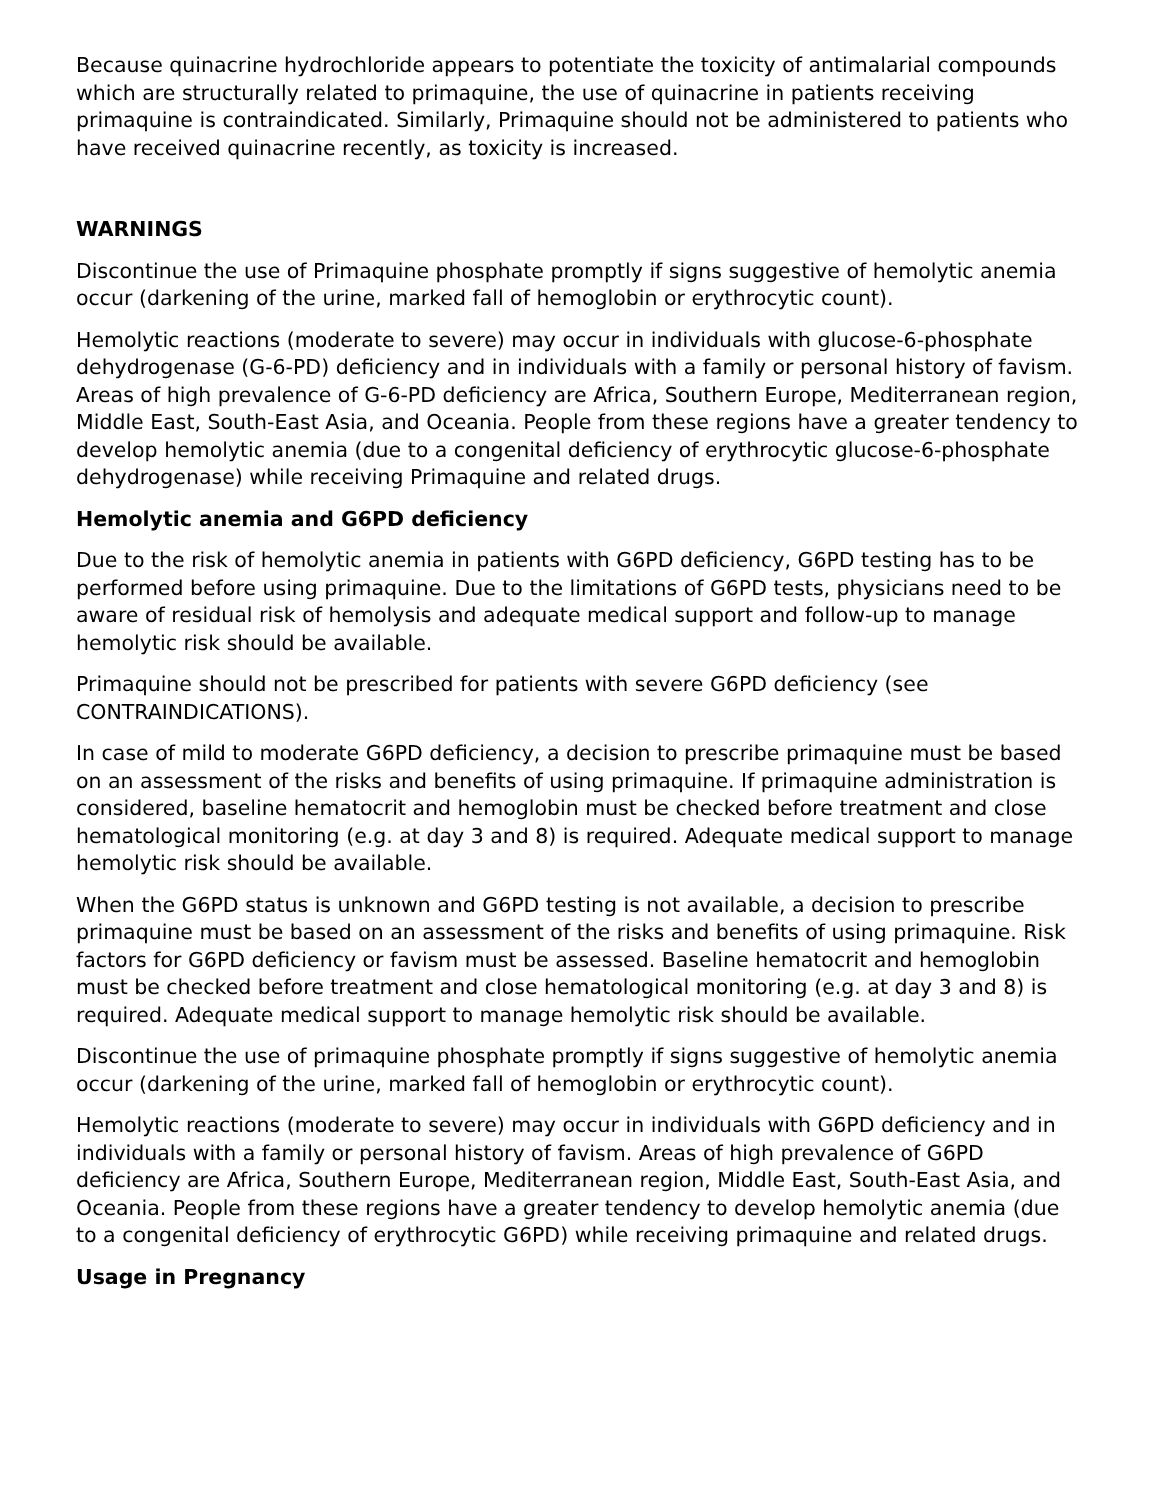Because quinacrine hydrochloride appears to potentiate the toxicity of antimalarial compounds which are structurally related to primaquine, the use of quinacrine in patients receiving primaquine is contraindicated. Similarly, Primaquine should not be administered to patients who have received quinacrine recently, as toxicity is increased.
WARNINGS
Discontinue the use of Primaquine phosphate promptly if signs suggestive of hemolytic anemia occur (darkening of the urine, marked fall of hemoglobin or erythrocytic count).
Hemolytic reactions (moderate to severe) may occur in individuals with glucose-6-phosphate dehydrogenase (G-6-PD) deficiency and in individuals with a family or personal history of favism. Areas of high prevalence of G-6-PD deficiency are Africa, Southern Europe, Mediterranean region, Middle East, South-East Asia, and Oceania. People from these regions have a greater tendency to develop hemolytic anemia (due to a congenital deficiency of erythrocytic glucose-6-phosphate dehydrogenase) while receiving Primaquine and related drugs.
Hemolytic anemia and G6PD deficiency
Due to the risk of hemolytic anemia in patients with G6PD deficiency, G6PD testing has to be performed before using primaquine. Due to the limitations of G6PD tests, physicians need to be aware of residual risk of hemolysis and adequate medical support and follow-up to manage hemolytic risk should be available.
Primaquine should not be prescribed for patients with severe G6PD deficiency (see CONTRAINDICATIONS).
In case of mild to moderate G6PD deficiency, a decision to prescribe primaquine must be based on an assessment of the risks and benefits of using primaquine. If primaquine administration is considered, baseline hematocrit and hemoglobin must be checked before treatment and close hematological monitoring (e.g. at day 3 and 8) is required. Adequate medical support to manage hemolytic risk should be available.
When the G6PD status is unknown and G6PD testing is not available, a decision to prescribe primaquine must be based on an assessment of the risks and benefits of using primaquine. Risk factors for G6PD deficiency or favism must be assessed. Baseline hematocrit and hemoglobin must be checked before treatment and close hematological monitoring (e.g. at day 3 and 8) is required. Adequate medical support to manage hemolytic risk should be available.
Discontinue the use of primaquine phosphate promptly if signs suggestive of hemolytic anemia occur (darkening of the urine, marked fall of hemoglobin or erythrocytic count).
Hemolytic reactions (moderate to severe) may occur in individuals with G6PD deficiency and in individuals with a family or personal history of favism. Areas of high prevalence of G6PD deficiency are Africa, Southern Europe, Mediterranean region, Middle East, South-East Asia, and Oceania. People from these regions have a greater tendency to develop hemolytic anemia (due to a congenital deficiency of erythrocytic G6PD) while receiving primaquine and related drugs.
Usage in Pregnancy